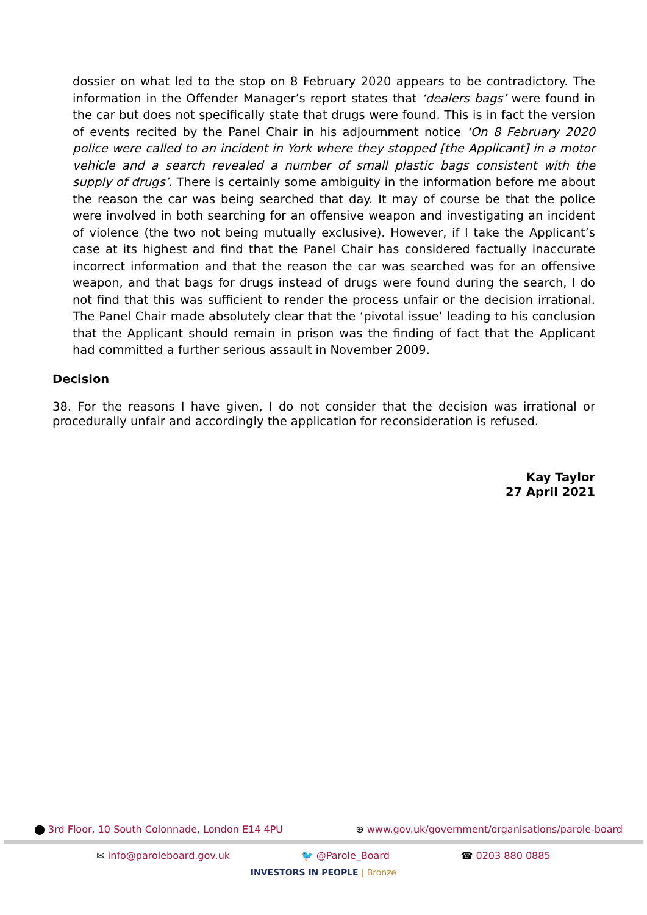dossier on what led to the stop on 8 February 2020 appears to be contradictory. The information in the Offender Manager’s report states that ‘dealers bags’ were found in the car but does not specifically state that drugs were found. This is in fact the version of events recited by the Panel Chair in his adjournment notice ‘On 8 February 2020 police were called to an incident in York where they stopped [the Applicant] in a motor vehicle and a search revealed a number of small plastic bags consistent with the supply of drugs’. There is certainly some ambiguity in the information before me about the reason the car was being searched that day. It may of course be that the police were involved in both searching for an offensive weapon and investigating an incident of violence (the two not being mutually exclusive). However, if I take the Applicant’s case at its highest and find that the Panel Chair has considered factually inaccurate incorrect information and that the reason the car was searched was for an offensive weapon, and that bags for drugs instead of drugs were found during the search, I do not find that this was sufficient to render the process unfair or the decision irrational. The Panel Chair made absolutely clear that the ‘pivotal issue’ leading to his conclusion that the Applicant should remain in prison was the finding of fact that the Applicant had committed a further serious assault in November 2009.
Decision
38. For the reasons I have given, I do not consider that the decision was irrational or procedurally unfair and accordingly the application for reconsideration is refused.
Kay Taylor
27 April 2021
⬤ 3rd Floor, 10 South Colonnade, London E14 4PU ⊕ www.gov.uk/government/organisations/parole-board
✉ info@paroleboard.gov.uk 🐦 @Parole_Board ☎ 0203 880 0885
INVESTORS IN PEOPLE | Bronze